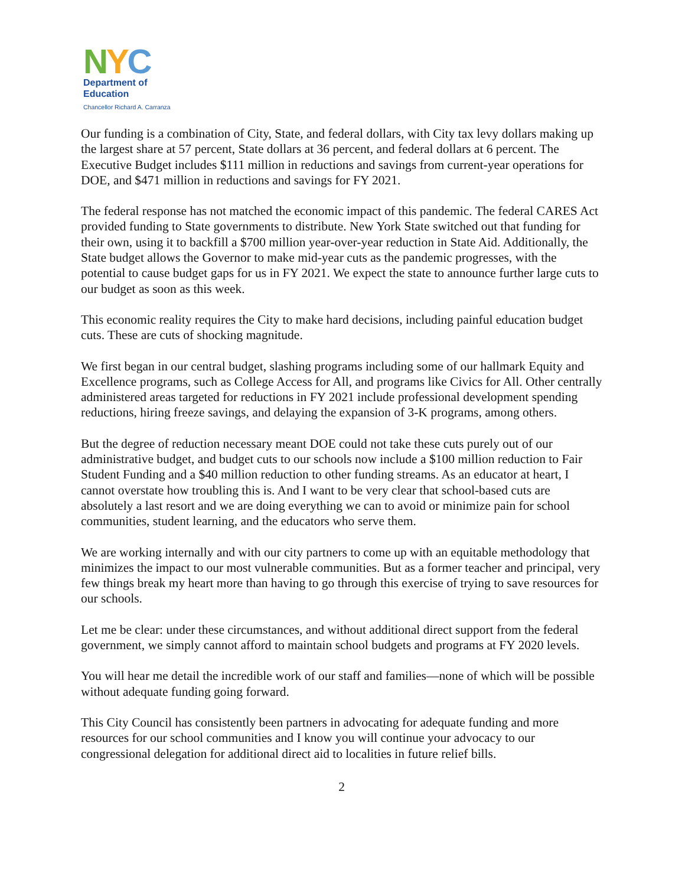NYC
Department of
Education
Chancellor Richard A. Carranza
Our funding is a combination of City, State, and federal dollars, with City tax levy dollars making up the largest share at 57 percent, State dollars at 36 percent, and federal dollars at 6 percent. The Executive Budget includes $111 million in reductions and savings from current-year operations for DOE, and $471 million in reductions and savings for FY 2021.
The federal response has not matched the economic impact of this pandemic. The federal CARES Act provided funding to State governments to distribute. New York State switched out that funding for their own, using it to backfill a $700 million year-over-year reduction in State Aid. Additionally, the State budget allows the Governor to make mid-year cuts as the pandemic progresses, with the potential to cause budget gaps for us in FY 2021. We expect the state to announce further large cuts to our budget as soon as this week.
This economic reality requires the City to make hard decisions, including painful education budget cuts. These are cuts of shocking magnitude.
We first began in our central budget, slashing programs including some of our hallmark Equity and Excellence programs, such as College Access for All, and programs like Civics for All. Other centrally administered areas targeted for reductions in FY 2021 include professional development spending reductions, hiring freeze savings, and delaying the expansion of 3-K programs, among others.
But the degree of reduction necessary meant DOE could not take these cuts purely out of our administrative budget, and budget cuts to our schools now include a $100 million reduction to Fair Student Funding and a $40 million reduction to other funding streams. As an educator at heart, I cannot overstate how troubling this is. And I want to be very clear that school-based cuts are absolutely a last resort and we are doing everything we can to avoid or minimize pain for school communities, student learning, and the educators who serve them.
We are working internally and with our city partners to come up with an equitable methodology that minimizes the impact to our most vulnerable communities. But as a former teacher and principal, very few things break my heart more than having to go through this exercise of trying to save resources for our schools.
Let me be clear: under these circumstances, and without additional direct support from the federal government, we simply cannot afford to maintain school budgets and programs at FY 2020 levels.
You will hear me detail the incredible work of our staff and families—none of which will be possible without adequate funding going forward.
This City Council has consistently been partners in advocating for adequate funding and more resources for our school communities and I know you will continue your advocacy to our congressional delegation for additional direct aid to localities in future relief bills.
2